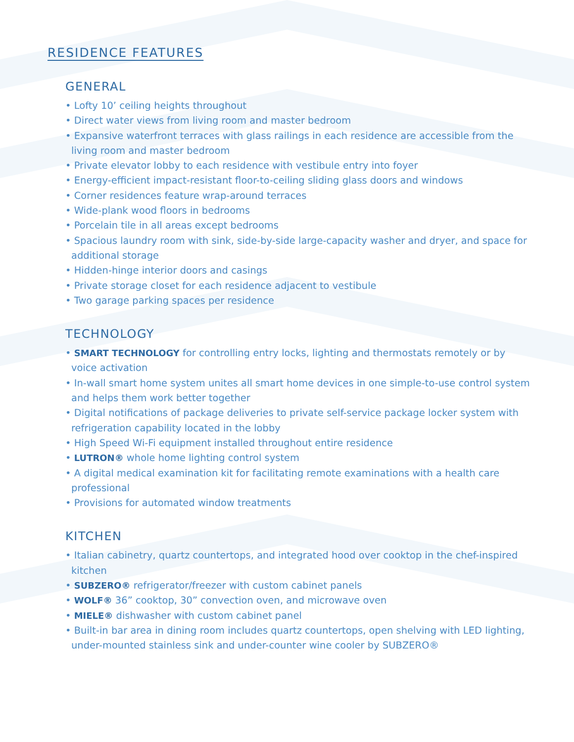RESIDENCE FEATURES
GENERAL
• Lofty 10’ ceiling heights throughout
• Direct water views from living room and master bedroom
• Expansive waterfront terraces with glass railings in each residence are accessible from the living room and master bedroom
• Private elevator lobby to each residence with vestibule entry into foyer
• Energy-efficient impact-resistant floor-to-ceiling sliding glass doors and windows
• Corner residences feature wrap-around terraces
• Wide-plank wood floors in bedrooms
• Porcelain tile in all areas except bedrooms
• Spacious laundry room with sink, side-by-side large-capacity washer and dryer, and space for additional storage
• Hidden-hinge interior doors and casings
• Private storage closet for each residence adjacent to vestibule
• Two garage parking spaces per residence
TECHNOLOGY
• SMART TECHNOLOGY for controlling entry locks, lighting and thermostats remotely or by voice activation
• In-wall smart home system unites all smart home devices in one simple-to-use control system and helps them work better together
• Digital notifications of package deliveries to private self-service package locker system with refrigeration capability located in the lobby
• High Speed Wi-Fi equipment installed throughout entire residence
• LUTRON® whole home lighting control system
• A digital medical examination kit for facilitating remote examinations with a health care professional
• Provisions for automated window treatments
KITCHEN
• Italian cabinetry, quartz countertops, and integrated hood over cooktop in the chef-inspired kitchen
• SUBZERO® refrigerator/freezer with custom cabinet panels
• WOLF® 36” cooktop, 30” convection oven, and microwave oven
• MIELE® dishwasher with custom cabinet panel
• Built-in bar area in dining room includes quartz countertops, open shelving with LED lighting, under-mounted stainless sink and under-counter wine cooler by SUBZERO®